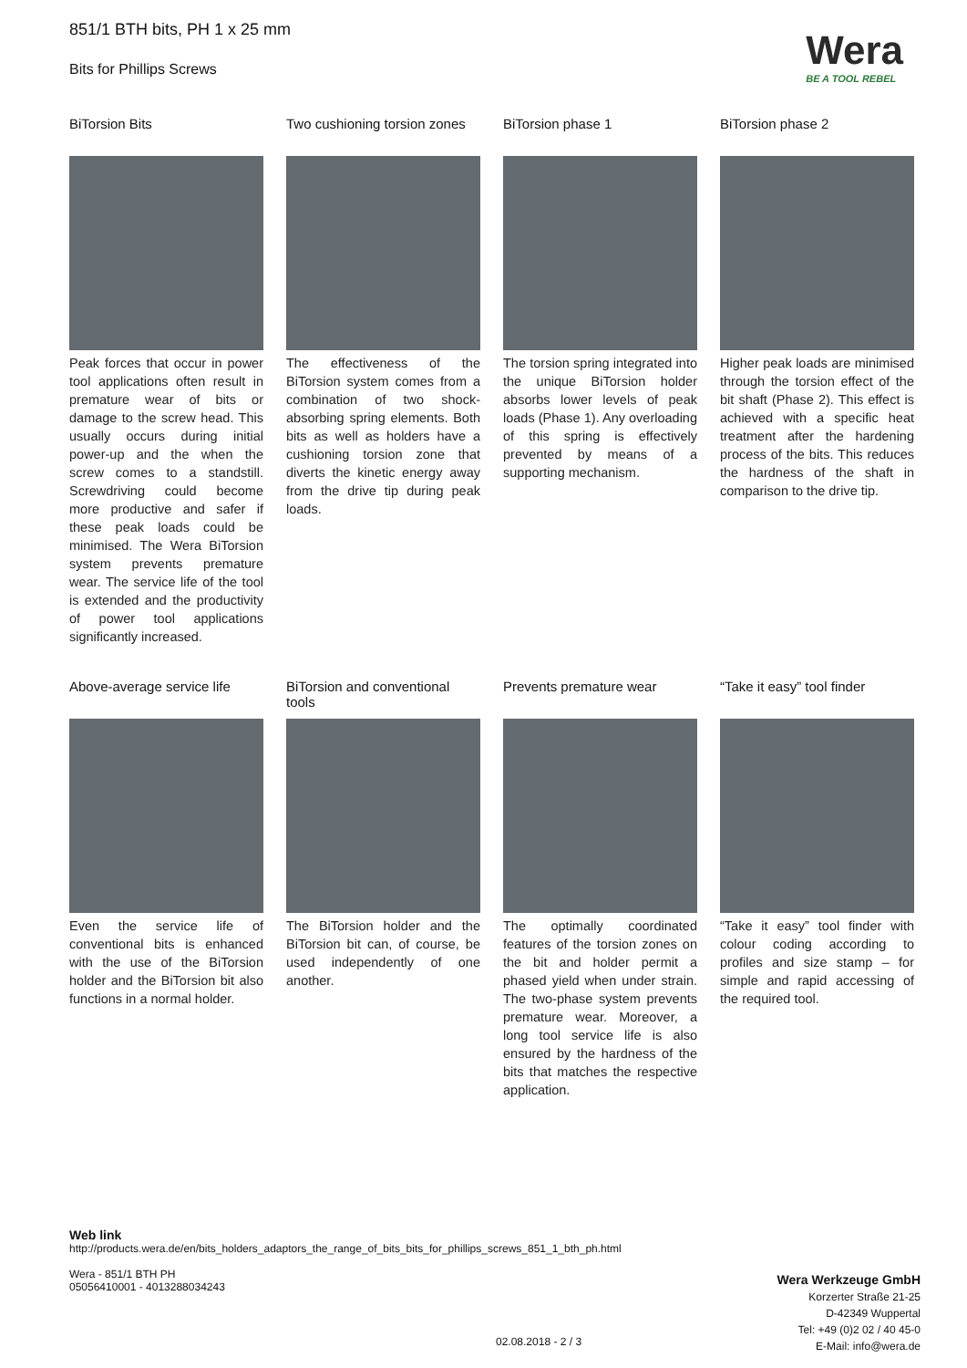851/1 BTH bits, PH 1 x 25 mm
Bits for Phillips Screws
Wera
BE A TOOL REBEL
BiTorsion Bits
Peak forces that occur in power tool applications often result in premature wear of bits or damage to the screw head. This usually occurs during initial power-up and the when the screw comes to a standstill. Screwdriving could become more productive and safer if these peak loads could be minimised. The Wera BiTorsion system prevents premature wear. The service life of the tool is extended and the productivity of power tool applications significantly increased.
Two cushioning torsion zones
The effectiveness of the BiTorsion system comes from a combination of two shock-absorbing spring elements. Both bits as well as holders have a cushioning torsion zone that diverts the kinetic energy away from the drive tip during peak loads.
BiTorsion phase 1
The torsion spring integrated into the unique BiTorsion holder absorbs lower levels of peak loads (Phase 1). Any overloading of this spring is effectively prevented by means of a supporting mechanism.
BiTorsion phase 2
Higher peak loads are minimised through the torsion effect of the bit shaft (Phase 2). This effect is achieved with a specific heat treatment after the hardening process of the bits. This reduces the hardness of the shaft in comparison to the drive tip.
Above-average service life
Even the service life of conventional bits is enhanced with the use of the BiTorsion holder and the BiTorsion bit also functions in a normal holder.
BiTorsion and conventional tools
The BiTorsion holder and the BiTorsion bit can, of course, be used independently of one another.
Prevents premature wear
The optimally coordinated features of the torsion zones on the bit and holder permit a phased yield when under strain. The two-phase system prevents premature wear. Moreover, a long tool service life is also ensured by the hardness of the bits that matches the respective application.
“Take it easy” tool finder
“Take it easy” tool finder with colour coding according to profiles and size stamp – for simple and rapid accessing of the required tool.
Web link
http://products.wera.de/en/bits_holders_adaptors_the_range_of_bits_bits_for_phillips_screws_851_1_bth_ph.html
Wera - 851/1 BTH PH
05056410001 - 4013288034243
Wera Werkzeuge GmbH
Korzerter Straße 21-25
D-42349 Wuppertal
Tel: +49 (0)2 02 / 40 45-0
E-Mail: info@wera.de
02.08.2018 - 2 / 3